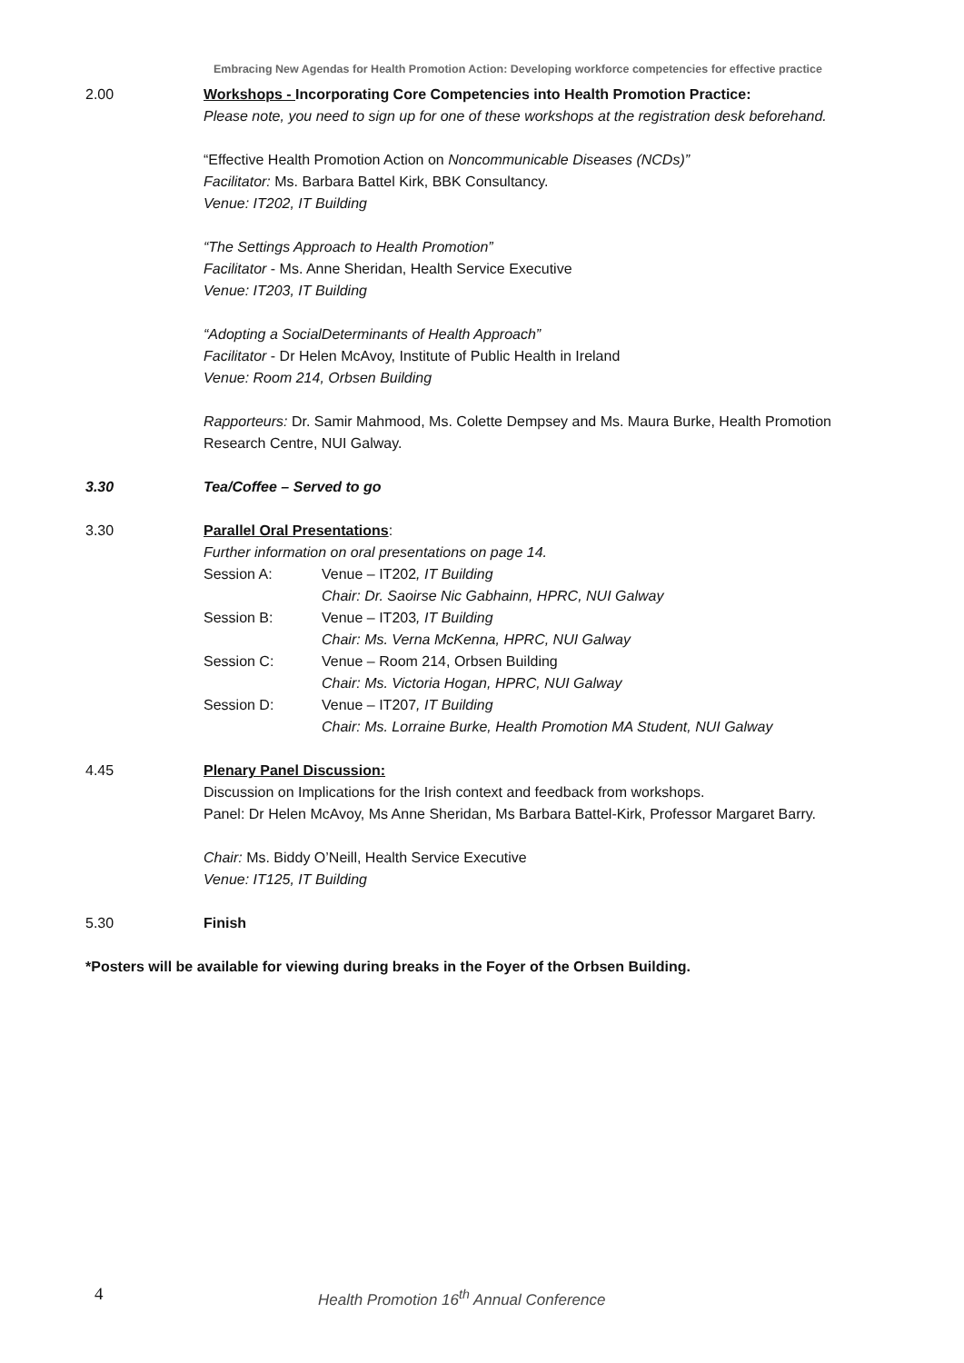Embracing New Agendas for Health Promotion Action: Developing workforce competencies for effective practice
2.00 Workshops - Incorporating Core Competencies into Health Promotion Practice:
Please note, you need to sign up for one of these workshops at the registration desk beforehand.
“Effective Health Promotion Action on Noncommunicable Diseases (NCDs)”
Facilitator: Ms. Barbara Battel Kirk, BBK Consultancy.
Venue: IT202, IT Building
“The Settings Approach to Health Promotion”
Facilitator - Ms. Anne Sheridan, Health Service Executive
Venue: IT203, IT Building
“Adopting a SocialDeterminants of Health Approach”
Facilitator - Dr Helen McAvoy, Institute of Public Health in Ireland
Venue: Room 214, Orbsen Building
Rapporteurs: Dr. Samir Mahmood, Ms. Colette Dempsey and Ms. Maura Burke, Health Promotion Research Centre, NUI Galway.
3.30 Tea/Coffee – Served to go
3.30 Parallel Oral Presentations:
Further information on oral presentations on page 14.
Session A: Venue – IT202, IT Building
Chair: Dr. Saoirse Nic Gabhainn, HPRC, NUI Galway
Session B: Venue – IT203, IT Building
Chair: Ms. Verna McKenna, HPRC, NUI Galway
Session C: Venue – Room 214, Orbsen Building
Chair: Ms. Victoria Hogan, HPRC, NUI Galway
Session D: Venue – IT207, IT Building
Chair: Ms. Lorraine Burke, Health Promotion MA Student, NUI Galway
4.45 Plenary Panel Discussion:
Discussion on Implications for the Irish context and feedback from workshops.
Panel: Dr Helen McAvoy, Ms Anne Sheridan, Ms Barbara Battel-Kirk, Professor Margaret Barry.
Chair: Ms. Biddy O’Neill, Health Service Executive
Venue: IT125, IT Building
5.30 Finish
*Posters will be available for viewing during breaks in the Foyer of the Orbsen Building.
4 Health Promotion 16<sup>th</sup> Annual Conference